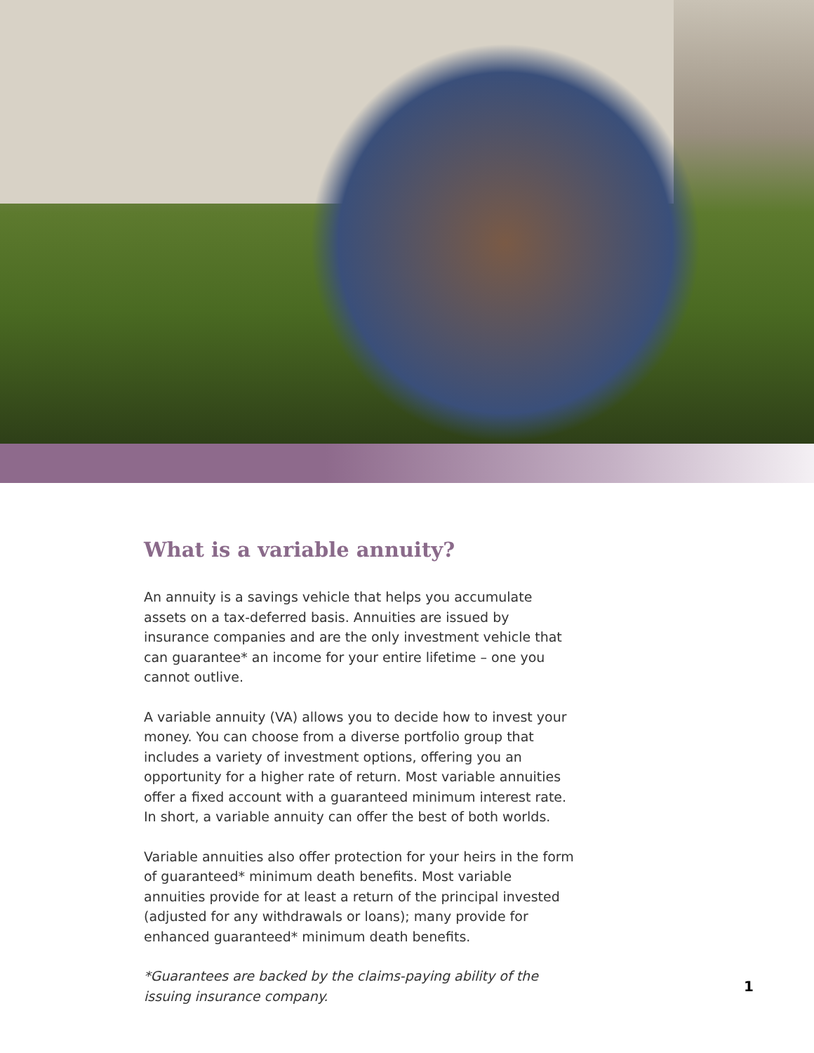What is a variable annuity?
An annuity is a savings vehicle that helps you accumulate assets on a tax-deferred basis. Annuities are issued by insurance companies and are the only investment vehicle that can guarantee* an income for your entire lifetime – one you cannot outlive.
A variable annuity (VA) allows you to decide how to invest your money. You can choose from a diverse portfolio group that includes a variety of investment options, offering you an opportunity for a higher rate of return. Most variable annuities offer a fixed account with a guaranteed minimum interest rate. In short, a variable annuity can offer the best of both worlds.
Variable annuities also offer protection for your heirs in the form of guaranteed* minimum death benefits. Most variable annuities provide for at least a return of the principal invested (adjusted for any withdrawals or loans); many provide for enhanced guaranteed* minimum death benefits.
*Guarantees are backed by the claims-paying ability of the issuing insurance company.
1